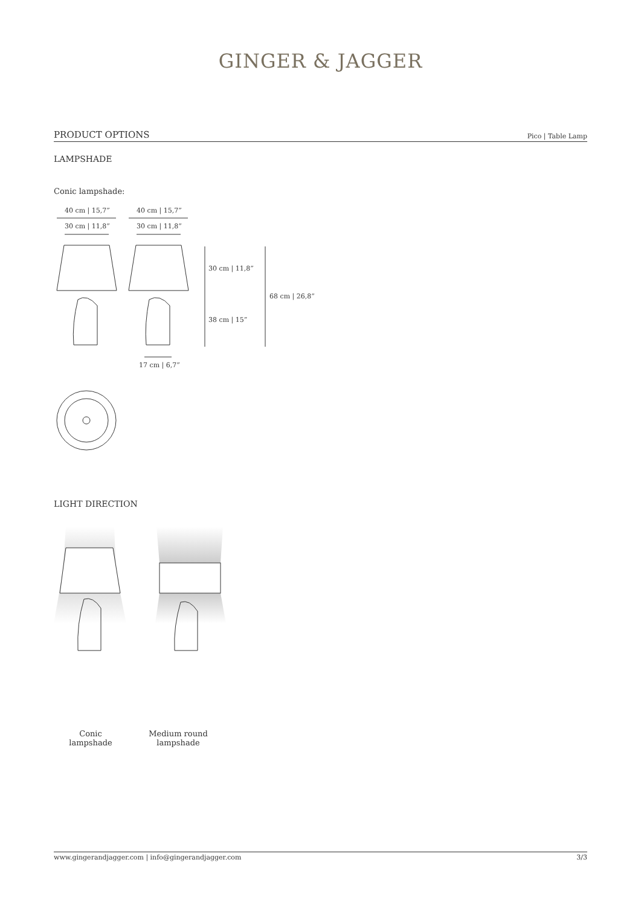GINGER & JAGGER
PRODUCT OPTIONS Pico | Table Lamp
LAMPSHADE
Conic lampshade:
40 cm | 15,7”
40 cm | 15,7”
30 cm | 11,8”
30 cm | 11,8”
30 cm | 11,8”
38 cm | 15”
68 cm | 26,8”
17 cm | 6,7”
LIGHT DIRECTION
Conic
lampshade
Medium round
lampshade
www.gingerandjagger.com | info@gingerandjagger.com 3/3